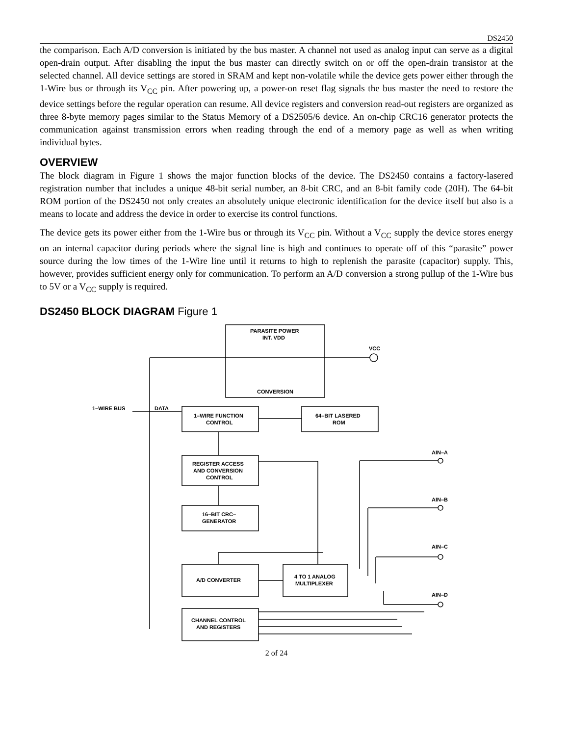DS2450
the comparison. Each A/D conversion is initiated by the bus master. A channel not used as analog input can serve as a digital open-drain output. After disabling the input the bus master can directly switch on or off the open-drain transistor at the selected channel. All device settings are stored in SRAM and kept non-volatile while the device gets power either through the 1-Wire bus or through its V<sub>CC</sub> pin. After powering up, a power-on reset flag signals the bus master the need to restore the device settings before the regular operation can resume. All device registers and conversion read-out registers are organized as three 8-byte memory pages similar to the Status Memory of a DS2505/6 device. An on-chip CRC16 generator protects the communication against transmission errors when reading through the end of a memory page as well as when writing individual bytes.
OVERVIEW
The block diagram in Figure 1 shows the major function blocks of the device. The DS2450 contains a factory-lasered registration number that includes a unique 48-bit serial number, an 8-bit CRC, and an 8-bit family code (20H). The 64-bit ROM portion of the DS2450 not only creates an absolutely unique electronic identification for the device itself but also is a means to locate and address the device in order to exercise its control functions.
The device gets its power either from the 1-Wire bus or through its V<sub>CC</sub> pin. Without a V<sub>CC</sub> supply the device stores energy on an internal capacitor during periods where the signal line is high and continues to operate off of this “parasite” power source during the low times of the 1-Wire line until it returns to high to replenish the parasite (capacitor) supply. This, however, provides sufficient energy only for communication. To perform an A/D conversion a strong pullup of the 1-Wire bus to 5V or a V<sub>CC</sub> supply is required.
DS2450 BLOCK DIAGRAM Figure 1
PARASITE POWER
INT. VDD
CONVERSION
VCC
1–WIRE BUS
DATA
1–WIRE FUNCTION
CONTROL
64–BIT LASERED
ROM
REGISTER ACCESS
AND CONVERSION
CONTROL
16–BIT CRC–
GENERATOR
A/D CONVERTER
4 TO 1 ANALOG
MULTIPLEXER
CHANNEL CONTROL
AND REGISTERS
AIN–A
AIN–B
AIN–C
AIN–D
2 of 24